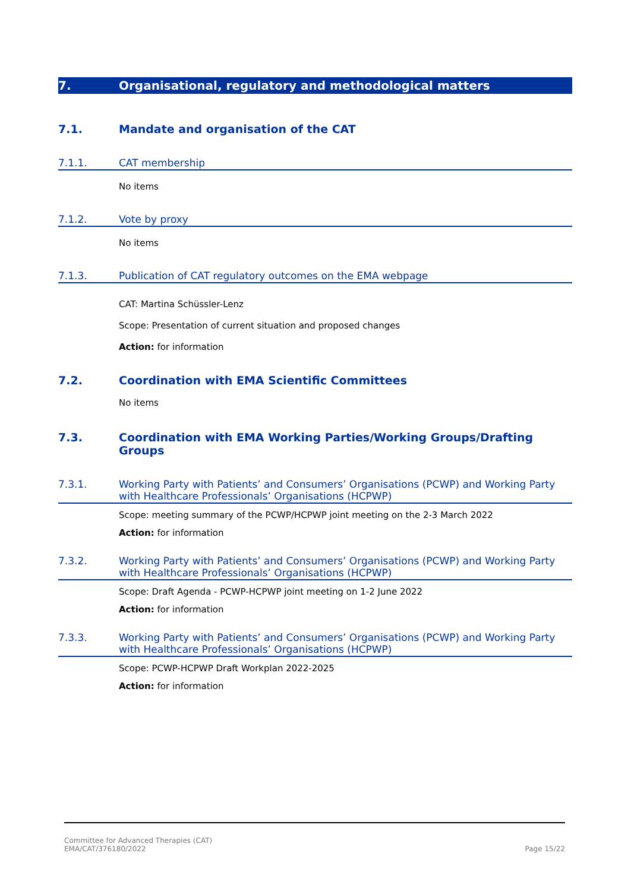7. Organisational, regulatory and methodological matters
7.1. Mandate and organisation of the CAT
7.1.1. CAT membership
No items
7.1.2. Vote by proxy
No items
7.1.3. Publication of CAT regulatory outcomes on the EMA webpage
CAT: Martina Schüssler-Lenz
Scope: Presentation of current situation and proposed changes
Action: for information
7.2. Coordination with EMA Scientific Committees
No items
7.3. Coordination with EMA Working Parties/Working Groups/Drafting Groups
7.3.1. Working Party with Patients’ and Consumers’ Organisations (PCWP) and Working Party with Healthcare Professionals’ Organisations (HCPWP)
Scope: meeting summary of the PCWP/HCPWP joint meeting on the 2-3 March 2022
Action: for information
7.3.2. Working Party with Patients’ and Consumers’ Organisations (PCWP) and Working Party with Healthcare Professionals’ Organisations (HCPWP)
Scope: Draft Agenda - PCWP-HCPWP joint meeting on 1-2 June 2022
Action: for information
7.3.3. Working Party with Patients’ and Consumers’ Organisations (PCWP) and Working Party with Healthcare Professionals’ Organisations (HCPWP)
Scope: PCWP-HCPWP Draft Workplan 2022-2025
Action: for information
Committee for Advanced Therapies (CAT)
EMA/CAT/376180/2022
Page 15/22